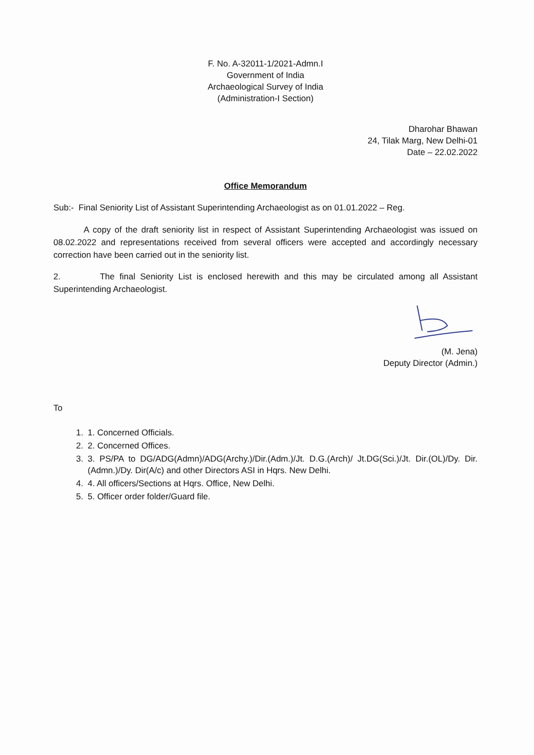F. No. A-32011-1/2021-Admn.I
Government of India
Archaeological Survey of India
(Administration-I Section)
Dharohar Bhawan
24, Tilak Marg, New Delhi-01
Date – 22.02.2022
Office Memorandum
Sub:- Final Seniority List of Assistant Superintending Archaeologist as on 01.01.2022 – Reg.
A copy of the draft seniority list in respect of Assistant Superintending Archaeologist was issued on 08.02.2022 and representations received from several officers were accepted and accordingly necessary correction have been carried out in the seniority list.
2. The final Seniority List is enclosed herewith and this may be circulated among all Assistant Superintending Archaeologist.
(M. Jena)
Deputy Director (Admin.)
To
1. 1. Concerned Officials.
2. 2. Concerned Offices.
3. 3. PS/PA to DG/ADG(Admn)/ADG(Archy.)/Dir.(Adm.)/Jt. D.G.(Arch)/ Jt.DG(Sci.)/Jt. Dir.(OL)/Dy. Dir. (Admn.)/Dy. Dir(A/c) and other Directors ASI in Hqrs. New Delhi.
4. 4. All officers/Sections at Hqrs. Office, New Delhi.
5. 5. Officer order folder/Guard file.